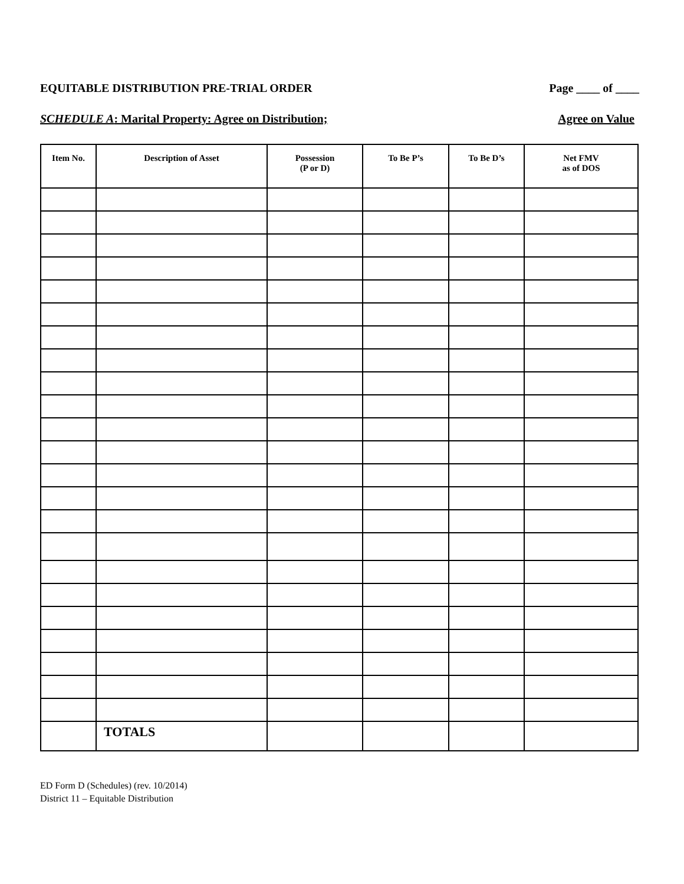EQUITABLE DISTRIBUTION PRE-TRIAL ORDER Page ____ of ____
SCHEDULE A: Marital Property: Agree on Distribution; Agree on Value
| Item No. | Description of Asset | Possession (P or D) | To Be P’s | To Be D’s | Net FMV as of DOS |
| --- | --- | --- | --- | --- | --- |
| | TOTALS | | | | |
ED Form D (Schedules) (rev. 10/2014)
District 11 – Equitable Distribution